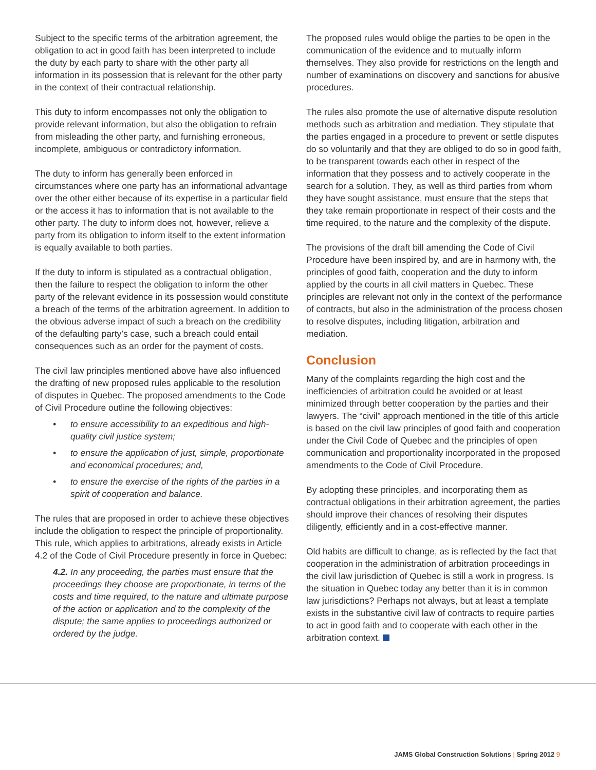Subject to the specific terms of the arbitration agreement, the obligation to act in good faith has been interpreted to include the duty by each party to share with the other party all information in its possession that is relevant for the other party in the context of their contractual relationship.
This duty to inform encompasses not only the obligation to provide relevant information, but also the obligation to refrain from misleading the other party, and furnishing erroneous, incomplete, ambiguous or contradictory information.
The duty to inform has generally been enforced in circumstances where one party has an informational advantage over the other either because of its expertise in a particular field or the access it has to information that is not available to the other party. The duty to inform does not, however, relieve a party from its obligation to inform itself to the extent information is equally available to both parties.
If the duty to inform is stipulated as a contractual obligation, then the failure to respect the obligation to inform the other party of the relevant evidence in its possession would constitute a breach of the terms of the arbitration agreement. In addition to the obvious adverse impact of such a breach on the credibility of the defaulting party’s case, such a breach could entail consequences such as an order for the payment of costs.
The civil law principles mentioned above have also influenced the drafting of new proposed rules applicable to the resolution of disputes in Quebec. The proposed amendments to the Code of Civil Procedure outline the following objectives:
• to ensure accessibility to an expeditious and high-quality civil justice system;
• to ensure the application of just, simple, proportionate and economical procedures; and,
• to ensure the exercise of the rights of the parties in a spirit of cooperation and balance.
The rules that are proposed in order to achieve these objectives include the obligation to respect the principle of proportionality. This rule, which applies to arbitrations, already exists in Article 4.2 of the Code of Civil Procedure presently in force in Quebec:
4.2. In any proceeding, the parties must ensure that the proceedings they choose are proportionate, in terms of the costs and time required, to the nature and ultimate purpose of the action or application and to the complexity of the dispute; the same applies to proceedings authorized or ordered by the judge.
The proposed rules would oblige the parties to be open in the communication of the evidence and to mutually inform themselves. They also provide for restrictions on the length and number of examinations on discovery and sanctions for abusive procedures.
The rules also promote the use of alternative dispute resolution methods such as arbitration and mediation. They stipulate that the parties engaged in a procedure to prevent or settle disputes do so voluntarily and that they are obliged to do so in good faith, to be transparent towards each other in respect of the information that they possess and to actively cooperate in the search for a solution. They, as well as third parties from whom they have sought assistance, must ensure that the steps that they take remain proportionate in respect of their costs and the time required, to the nature and the complexity of the dispute.
The provisions of the draft bill amending the Code of Civil Procedure have been inspired by, and are in harmony with, the principles of good faith, cooperation and the duty to inform applied by the courts in all civil matters in Quebec. These principles are relevant not only in the context of the performance of contracts, but also in the administration of the process chosen to resolve disputes, including litigation, arbitration and mediation.
Conclusion
Many of the complaints regarding the high cost and the inefficiencies of arbitration could be avoided or at least minimized through better cooperation by the parties and their lawyers. The “civil” approach mentioned in the title of this article is based on the civil law principles of good faith and cooperation under the Civil Code of Quebec and the principles of open communication and proportionality incorporated in the proposed amendments to the Code of Civil Procedure.
By adopting these principles, and incorporating them as contractual obligations in their arbitration agreement, the parties should improve their chances of resolving their disputes diligently, efficiently and in a cost-effective manner.
Old habits are difficult to change, as is reflected by the fact that cooperation in the administration of arbitration proceedings in the civil law jurisdiction of Quebec is still a work in progress. Is the situation in Quebec today any better than it is in common law jurisdictions? Perhaps not always, but at least a template exists in the substantive civil law of contracts to require parties to act in good faith and to cooperate with each other in the arbitration context.
JAMS Global Construction Solutions | Spring 2012 9